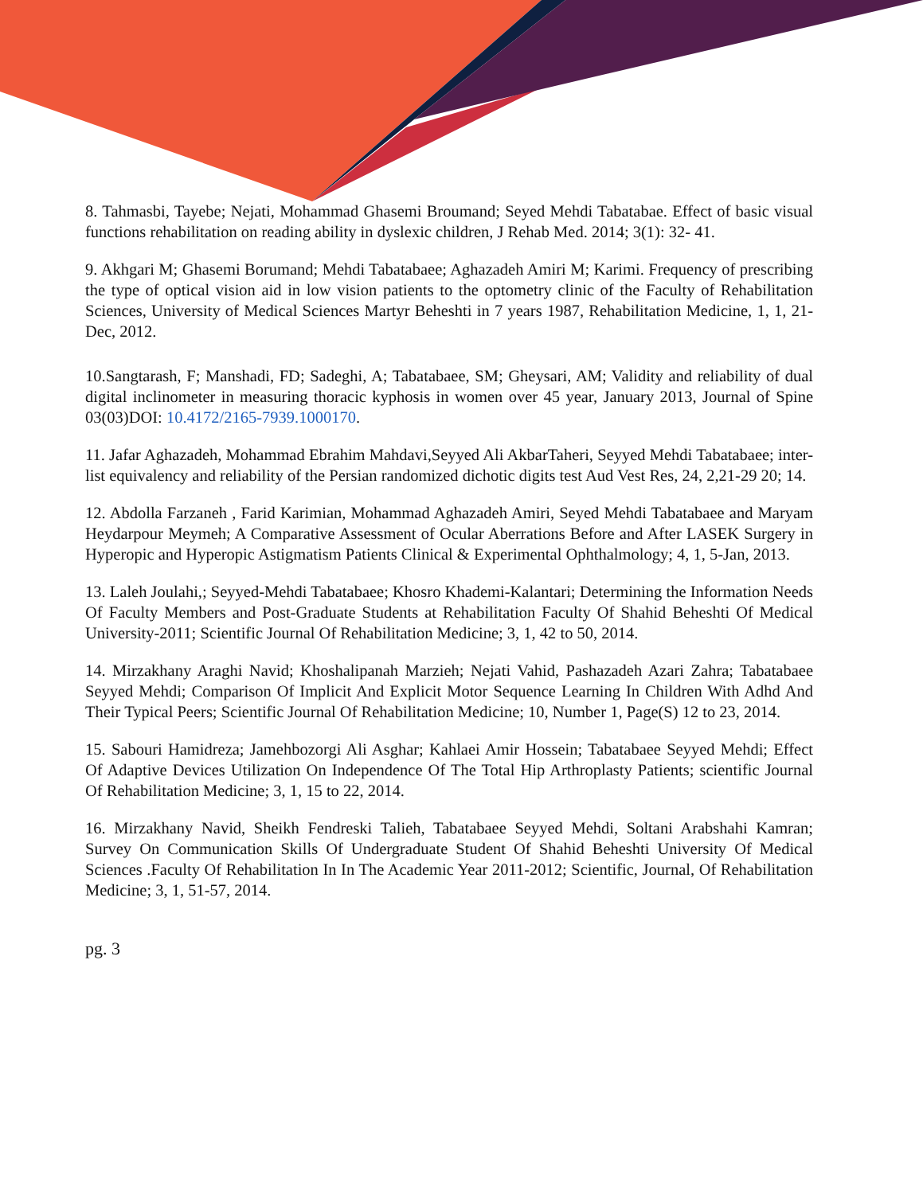8. Tahmasbi, Tayebe; Nejati, Mohammad Ghasemi Broumand; Seyed Mehdi Tabatabae. Effect of basic visual functions rehabilitation on reading ability in dyslexic children, J Rehab Med. 2014; 3(1): 32- 41.
9. Akhgari M; Ghasemi Borumand; Mehdi Tabatabaee; Aghazadeh Amiri M; Karimi. Frequency of prescribing the type of optical vision aid in low vision patients to the optometry clinic of the Faculty of Rehabilitation Sciences, University of Medical Sciences Martyr Beheshti in 7 years 1987, Rehabilitation Medicine, 1, 1, 21-Dec, 2012.
10.Sangtarash, F; Manshadi, FD; Sadeghi, A; Tabatabaee, SM; Gheysari, AM; Validity and reliability of dual digital inclinometer in measuring thoracic kyphosis in women over 45 year, January 2013, Journal of Spine 03(03)DOI: 10.4172/2165-7939.1000170.
11. Jafar Aghazadeh, Mohammad Ebrahim Mahdavi,Seyyed Ali AkbarTaheri, Seyyed Mehdi Tabatabaee; inter-list equivalency and reliability of the Persian randomized dichotic digits test Aud Vest Res, 24, 2,21-29 20; 14.
12. Abdolla Farzaneh , Farid Karimian, Mohammad Aghazadeh Amiri, Seyed Mehdi Tabatabaee and Maryam Heydarpour Meymeh; A Comparative Assessment of Ocular Aberrations Before and After LASEK Surgery in Hyperopic and Hyperopic Astigmatism Patients Clinical & Experimental Ophthalmology; 4, 1, 5-Jan, 2013.
13. Laleh Joulahi,; Seyyed-Mehdi Tabatabaee; Khosro Khademi-Kalantari; Determining the Information Needs Of Faculty Members and Post-Graduate Students at Rehabilitation Faculty Of Shahid Beheshti Of Medical University-2011; Scientific Journal Of Rehabilitation Medicine; 3, 1, 42 to 50, 2014.
14. Mirzakhany Araghi Navid; Khoshalipanah Marzieh; Nejati Vahid, Pashazadeh Azari Zahra; Tabatabaee Seyyed Mehdi; Comparison Of Implicit And Explicit Motor Sequence Learning In Children With Adhd And Their Typical Peers; Scientific Journal Of Rehabilitation Medicine; 10, Number 1, Page(S) 12 to 23, 2014.
15. Sabouri Hamidreza; Jamehbozorgi Ali Asghar; Kahlaei Amir Hossein; Tabatabaee Seyyed Mehdi; Effect Of Adaptive Devices Utilization On Independence Of The Total Hip Arthroplasty Patients; scientific Journal Of Rehabilitation Medicine; 3, 1, 15 to 22, 2014.
16. Mirzakhany Navid, Sheikh Fendreski Talieh, Tabatabaee Seyyed Mehdi, Soltani Arabshahi Kamran; Survey On Communication Skills Of Undergraduate Student Of Shahid Beheshti University Of Medical Sciences .Faculty Of Rehabilitation In In The Academic Year 2011-2012; Scientific, Journal, Of Rehabilitation Medicine; 3, 1, 51-57, 2014.
pg. 3